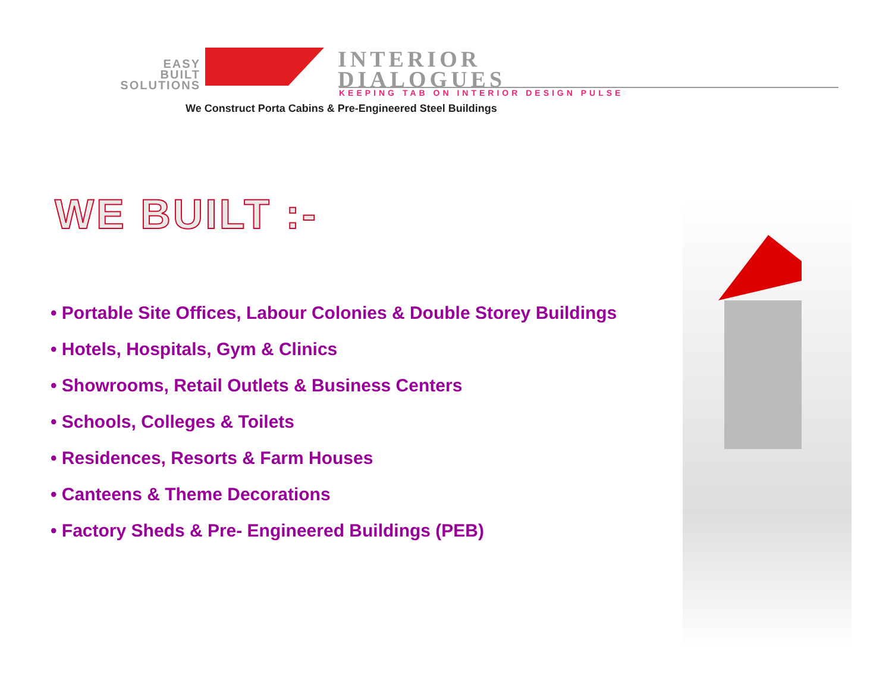EASY
BUILT
SOLUTIONS
INTERIOR
DIALOGUES
KEEPING TAB ON INTERIOR DESIGN PULSE
We Construct Porta Cabins & Pre-Engineered Steel Buildings
WE BUILT :-
• Portable Site Offices, Labour Colonies & Double Storey Buildings
• Hotels, Hospitals, Gym & Clinics
• Showrooms, Retail Outlets & Business Centers
• Schools, Colleges & Toilets
• Residences, Resorts & Farm Houses
• Canteens & Theme Decorations
• Factory Sheds & Pre- Engineered Buildings (PEB)